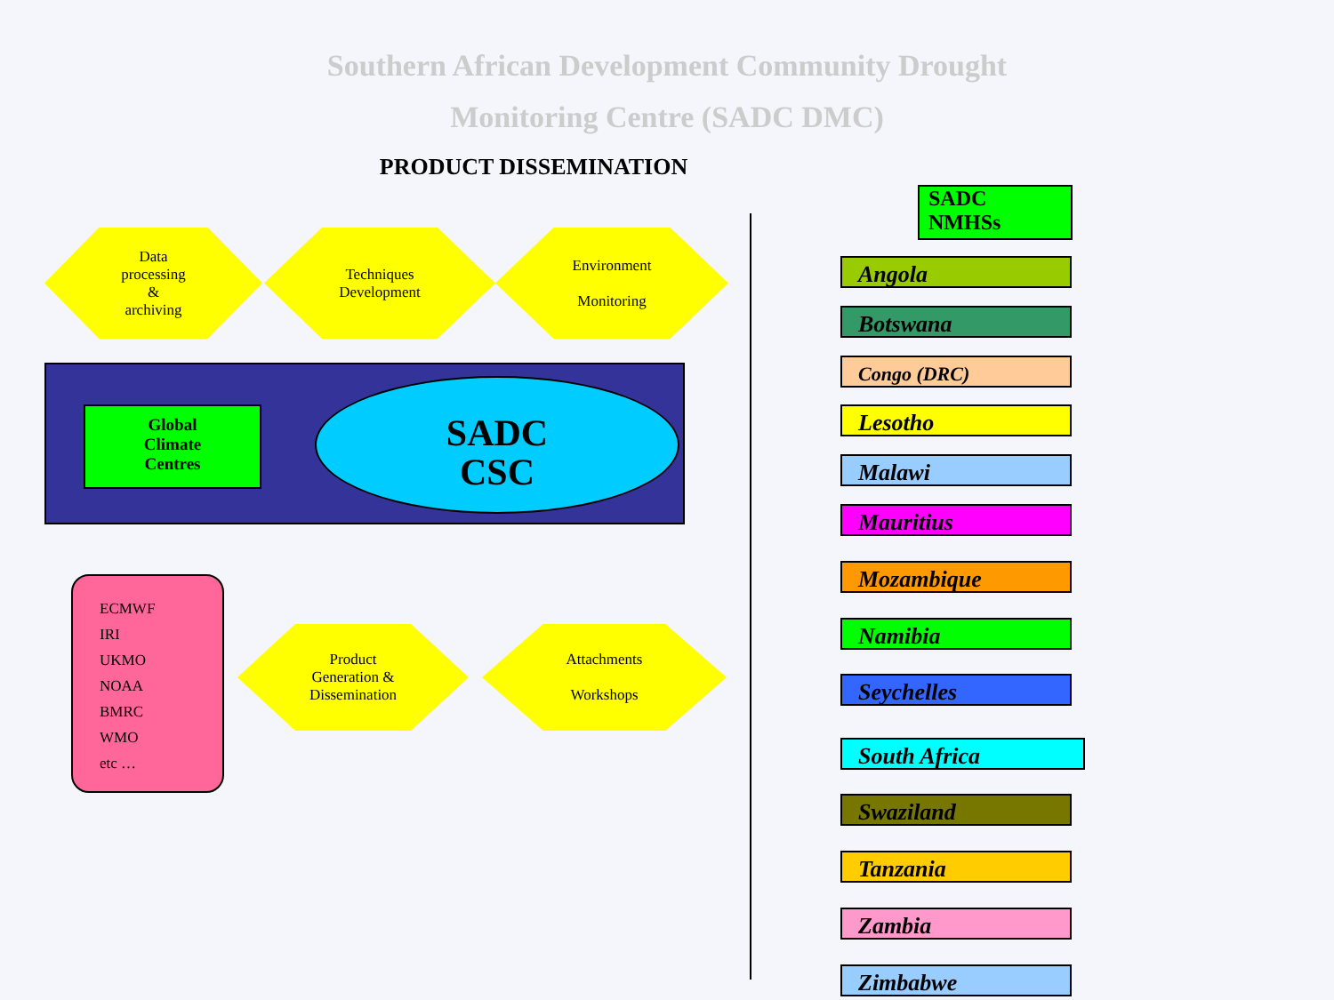Southern African Development Community Drought
Monitoring Centre (SADC DMC)
PRODUCT DISSEMINATION
Data
processing
&
archiving
Techniques
Development
Environment
Monitoring
Global
Climate
Centres
SADC
CSC
ECMWF
IRI
UKMO
NOAA
BMRC
WMO
etc …
Product
Generation &
Dissemination
Attachments
Workshops
SADC
NMHSs
Angola
Botswana
Congo (DRC)
Lesotho
Malawi
Mauritius
Mozambique
Namibia
Seychelles
South Africa
Swaziland
Tanzania
Zambia
Zimbabwe